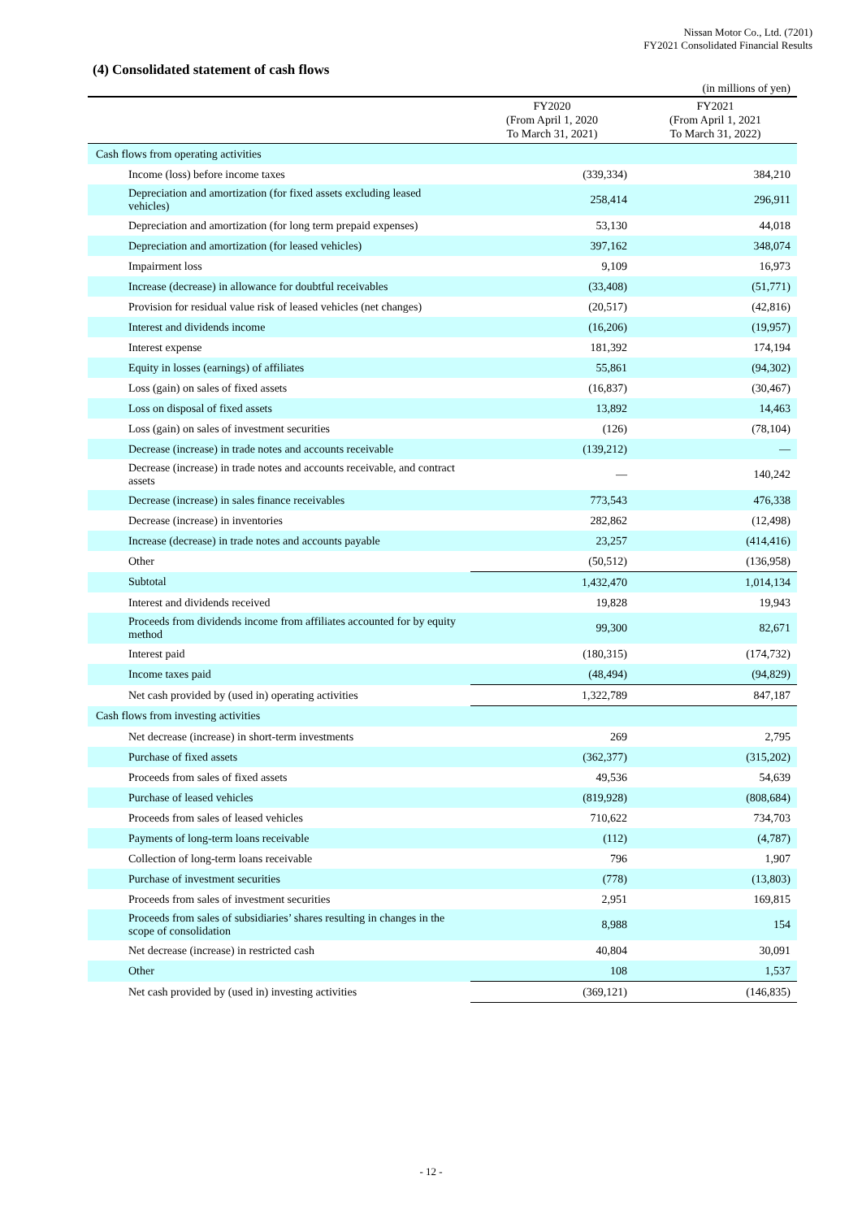Nissan Motor Co., Ltd. (7201)
FY2021 Consolidated Financial Results
(4) Consolidated statement of cash flows
(in millions of yen)
| | FY2020 (From April 1, 2020 To March 31, 2021) | FY2021 (From April 1, 2021 To March 31, 2022) |
| --- | --- | --- |
| Cash flows from operating activities | | |
| Income (loss) before income taxes | (339,334) | 384,210 |
| Depreciation and amortization (for fixed assets excluding leased vehicles) | 258,414 | 296,911 |
| Depreciation and amortization (for long term prepaid expenses) | 53,130 | 44,018 |
| Depreciation and amortization (for leased vehicles) | 397,162 | 348,074 |
| Impairment loss | 9,109 | 16,973 |
| Increase (decrease) in allowance for doubtful receivables | (33,408) | (51,771) |
| Provision for residual value risk of leased vehicles (net changes) | (20,517) | (42,816) |
| Interest and dividends income | (16,206) | (19,957) |
| Interest expense | 181,392 | 174,194 |
| Equity in losses (earnings) of affiliates | 55,861 | (94,302) |
| Loss (gain) on sales of fixed assets | (16,837) | (30,467) |
| Loss on disposal of fixed assets | 13,892 | 14,463 |
| Loss (gain) on sales of investment securities | (126) | (78,104) |
| Decrease (increase) in trade notes and accounts receivable | (139,212) | — |
| Decrease (increase) in trade notes and accounts receivable, and contract assets | — | 140,242 |
| Decrease (increase) in sales finance receivables | 773,543 | 476,338 |
| Decrease (increase) in inventories | 282,862 | (12,498) |
| Increase (decrease) in trade notes and accounts payable | 23,257 | (414,416) |
| Other | (50,512) | (136,958) |
| Subtotal | 1,432,470 | 1,014,134 |
| Interest and dividends received | 19,828 | 19,943 |
| Proceeds from dividends income from affiliates accounted for by equity method | 99,300 | 82,671 |
| Interest paid | (180,315) | (174,732) |
| Income taxes paid | (48,494) | (94,829) |
| Net cash provided by (used in) operating activities | 1,322,789 | 847,187 |
| Cash flows from investing activities | | |
| Net decrease (increase) in short-term investments | 269 | 2,795 |
| Purchase of fixed assets | (362,377) | (315,202) |
| Proceeds from sales of fixed assets | 49,536 | 54,639 |
| Purchase of leased vehicles | (819,928) | (808,684) |
| Proceeds from sales of leased vehicles | 710,622 | 734,703 |
| Payments of long-term loans receivable | (112) | (4,787) |
| Collection of long-term loans receivable | 796 | 1,907 |
| Purchase of investment securities | (778) | (13,803) |
| Proceeds from sales of investment securities | 2,951 | 169,815 |
| Proceeds from sales of subsidiaries’ shares resulting in changes in the scope of consolidation | 8,988 | 154 |
| Net decrease (increase) in restricted cash | 40,804 | 30,091 |
| Other | 108 | 1,537 |
| Net cash provided by (used in) investing activities | (369,121) | (146,835) |
- 12 -